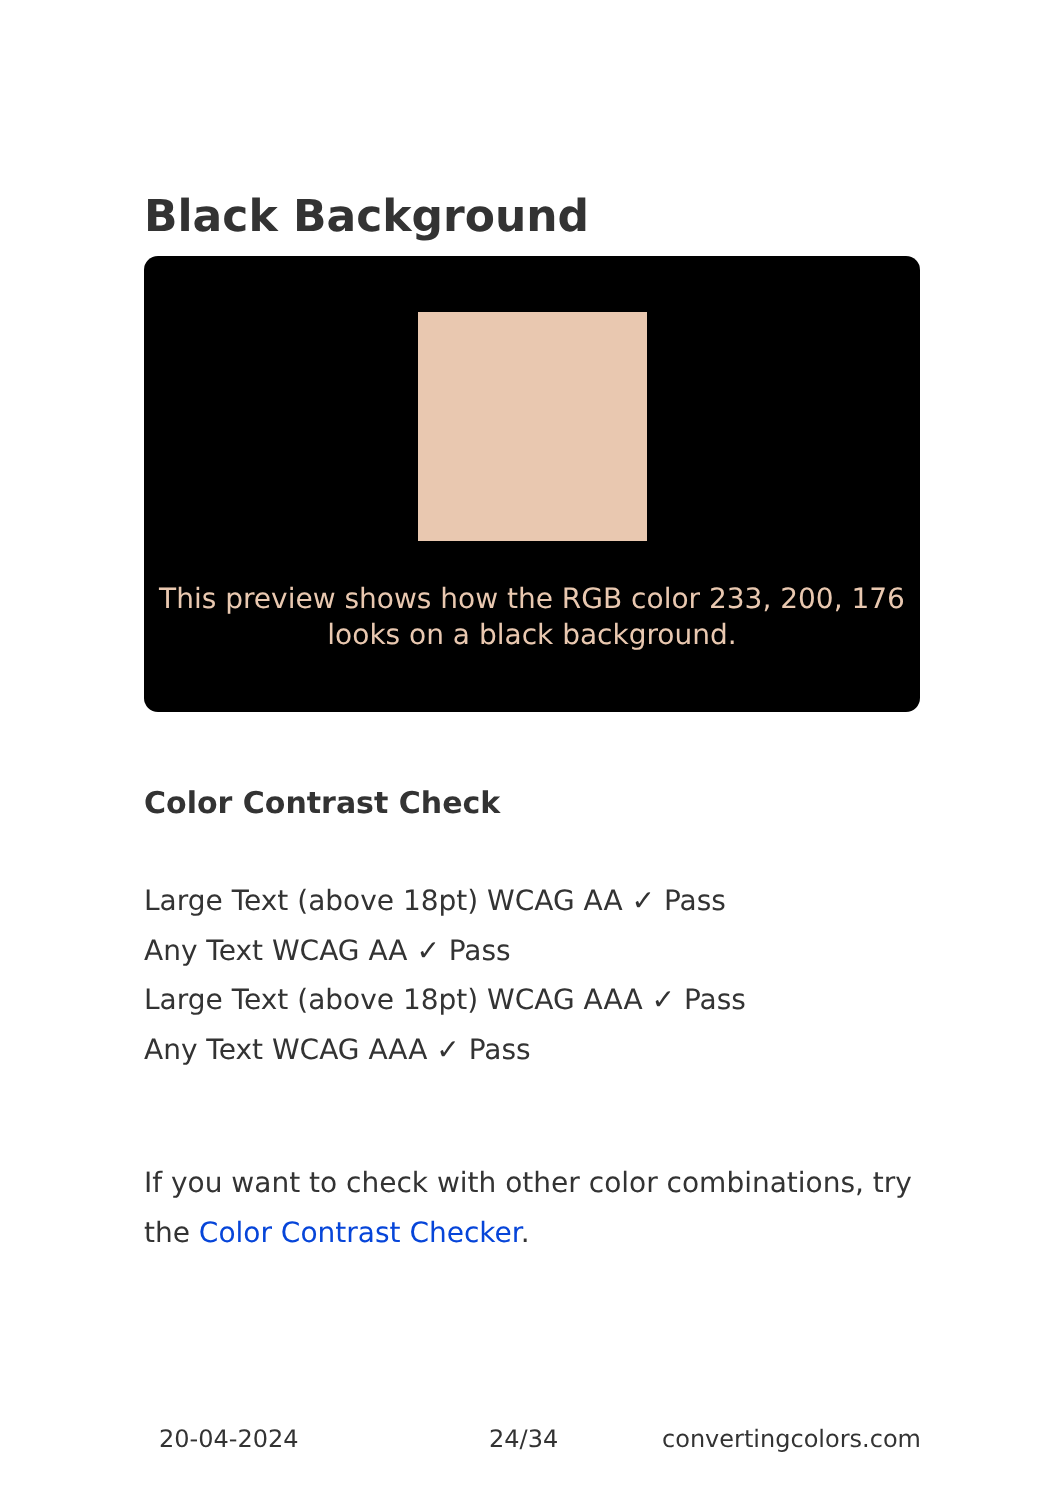Black Background
This preview shows how the RGB color 233, 200, 176 looks on a black background.
Color Contrast Check
Large Text (above 18pt) WCAG AA ✓ Pass
Any Text WCAG AA ✓ Pass
Large Text (above 18pt) WCAG AAA ✓ Pass
Any Text WCAG AAA ✓ Pass
If you want to check with other color combinations, try the Color Contrast Checker.
20-04-2024 24/34 convertingcolors.com